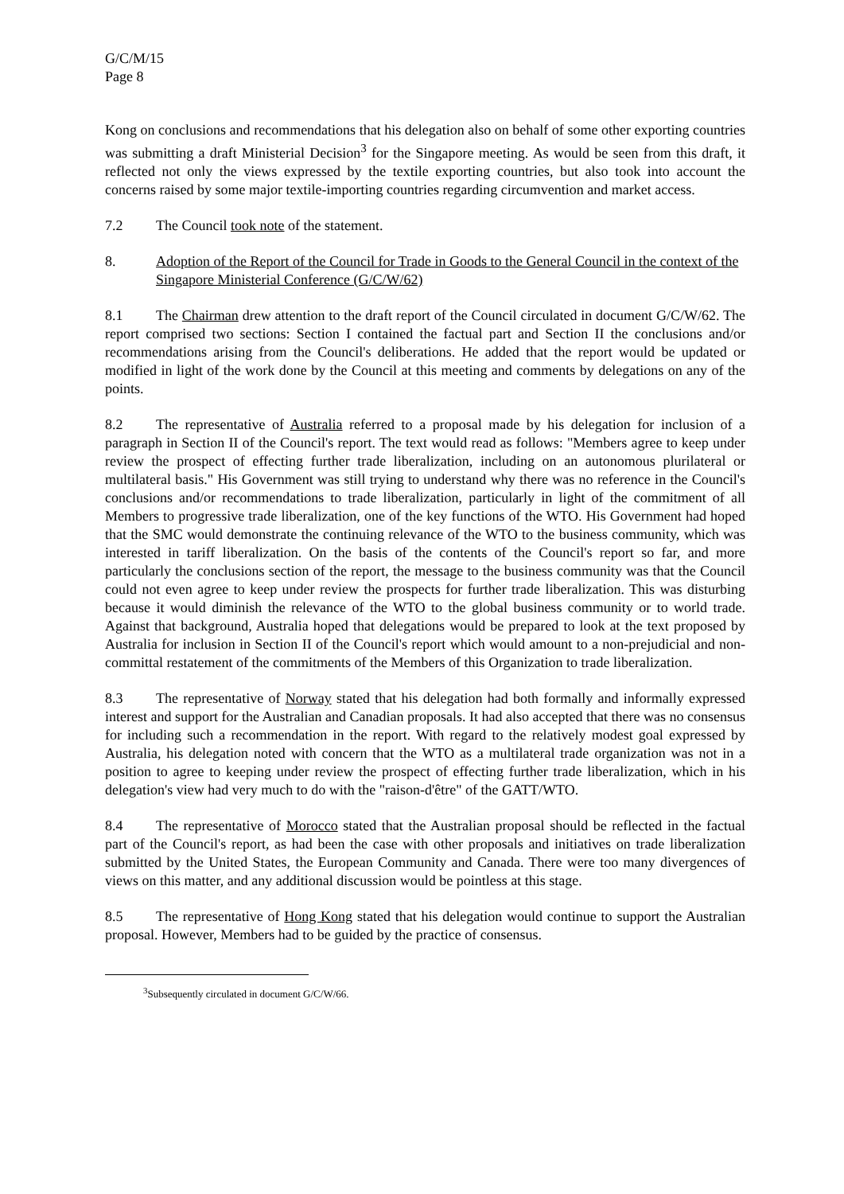G/C/M/15
Page 8
Kong on conclusions and recommendations that his delegation also on behalf of some other exporting countries was submitting a draft Ministerial Decision<sup>3</sup> for the Singapore meeting. As would be seen from this draft, it reflected not only the views expressed by the textile exporting countries, but also took into account the concerns raised by some major textile-importing countries regarding circumvention and market access.
7.2 The Council took note of the statement.
8. Adoption of the Report of the Council for Trade in Goods to the General Council in the context of the Singapore Ministerial Conference (G/C/W/62)
8.1 The Chairman drew attention to the draft report of the Council circulated in document G/C/W/62. The report comprised two sections: Section I contained the factual part and Section II the conclusions and/or recommendations arising from the Council's deliberations. He added that the report would be updated or modified in light of the work done by the Council at this meeting and comments by delegations on any of the points.
8.2 The representative of Australia referred to a proposal made by his delegation for inclusion of a paragraph in Section II of the Council's report. The text would read as follows: "Members agree to keep under review the prospect of effecting further trade liberalization, including on an autonomous plurilateral or multilateral basis." His Government was still trying to understand why there was no reference in the Council's conclusions and/or recommendations to trade liberalization, particularly in light of the commitment of all Members to progressive trade liberalization, one of the key functions of the WTO. His Government had hoped that the SMC would demonstrate the continuing relevance of the WTO to the business community, which was interested in tariff liberalization. On the basis of the contents of the Council's report so far, and more particularly the conclusions section of the report, the message to the business community was that the Council could not even agree to keep under review the prospects for further trade liberalization. This was disturbing because it would diminish the relevance of the WTO to the global business community or to world trade. Against that background, Australia hoped that delegations would be prepared to look at the text proposed by Australia for inclusion in Section II of the Council's report which would amount to a non-prejudicial and non-committal restatement of the commitments of the Members of this Organization to trade liberalization.
8.3 The representative of Norway stated that his delegation had both formally and informally expressed interest and support for the Australian and Canadian proposals. It had also accepted that there was no consensus for including such a recommendation in the report. With regard to the relatively modest goal expressed by Australia, his delegation noted with concern that the WTO as a multilateral trade organization was not in a position to agree to keeping under review the prospect of effecting further trade liberalization, which in his delegation's view had very much to do with the "raison-d'être" of the GATT/WTO.
8.4 The representative of Morocco stated that the Australian proposal should be reflected in the factual part of the Council's report, as had been the case with other proposals and initiatives on trade liberalization submitted by the United States, the European Community and Canada. There were too many divergences of views on this matter, and any additional discussion would be pointless at this stage.
8.5 The representative of Hong Kong stated that his delegation would continue to support the Australian proposal. However, Members had to be guided by the practice of consensus.
<sup>3</sup> Subsequently circulated in document G/C/W/66.